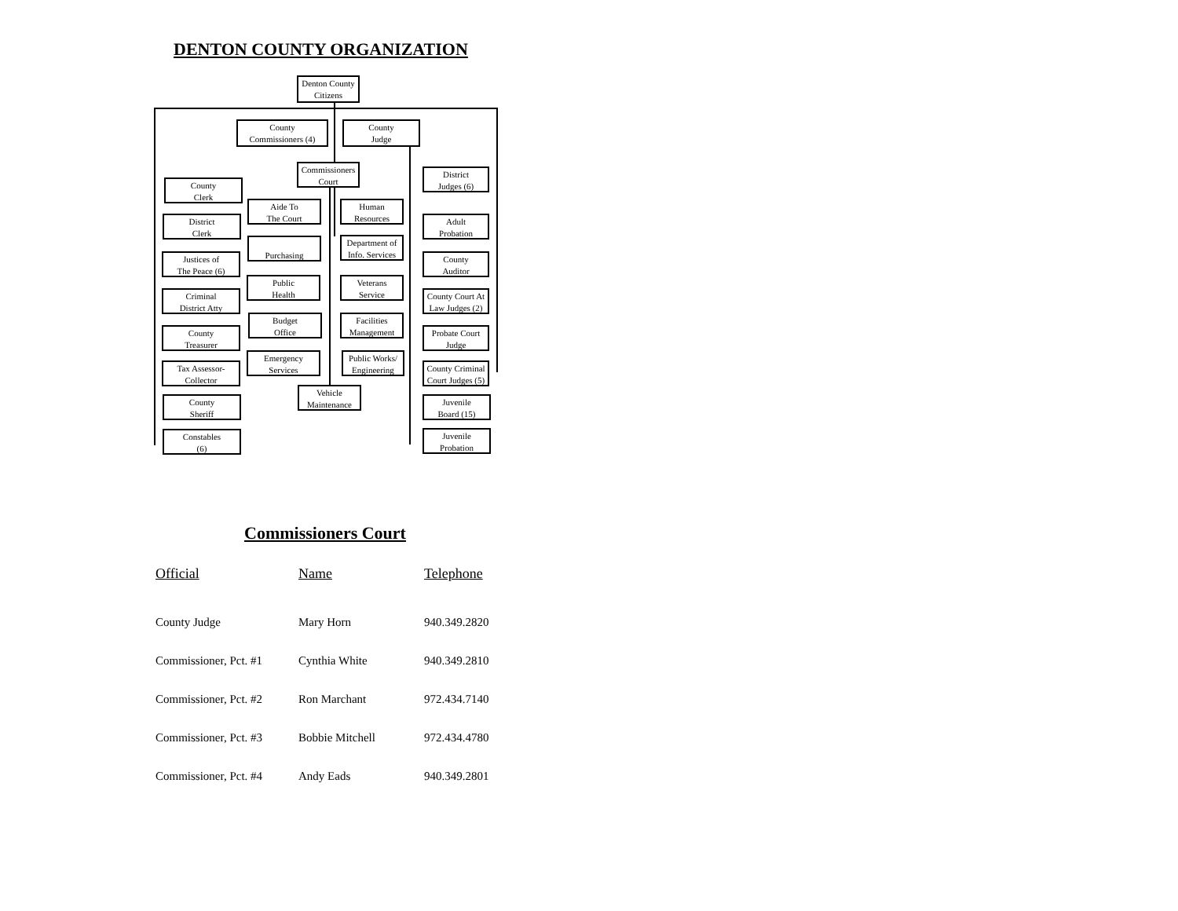DENTON COUNTY ORGANIZATION
Denton County
Citizens
County
Commissioners (4)
County
Judge
Commissioners
Court
County
Clerk
District
Clerk
Justices of
The Peace (6)
Criminal
District Atty
County
Treasurer
Tax Assessor-
Collector
County
Sheriff
Constables
(6)
Aide To
The Court
Purchasing
Public
Health
Budget
Office
Emergency
Services
Human
Resources
Department of
Info. Services
Veterans
Service
Facilities
Management
Public Works/
Engineering
Vehicle
Maintenance
District
Judges (6)
Adult
Probation
County
Auditor
County Court At
Law Judges (2)
Probate Court
Judge
County Criminal
Court Judges (5)
Juvenile
Board (15)
Juvenile
Probation
Commissioners Court
| Official | Name | Telephone |
| --- | --- | --- |
| County Judge | Mary Horn | 940.349.2820 |
| Commissioner, Pct. #1 | Cynthia White | 940.349.2810 |
| Commissioner, Pct. #2 | Ron Marchant | 972.434.7140 |
| Commissioner, Pct. #3 | Bobbie Mitchell | 972.434.4780 |
| Commissioner, Pct. #4 | Andy Eads | 940.349.2801 |